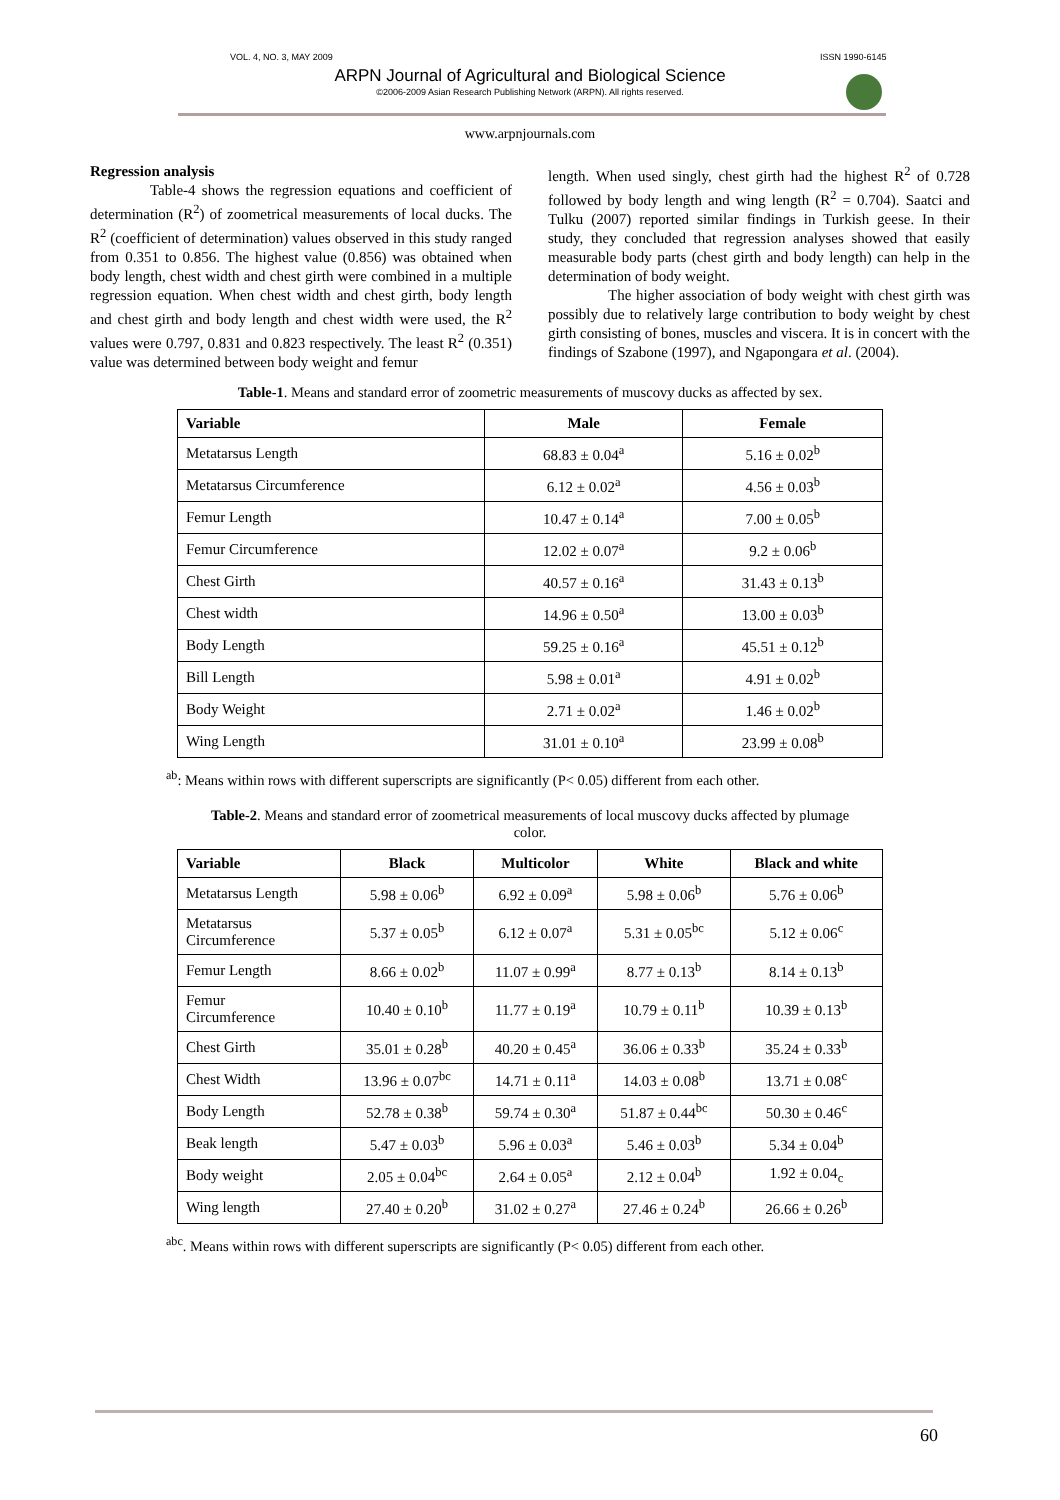VOL. 4, NO. 3, MAY 2009 ISSN 1990-6145
ARPN Journal of Agricultural and Biological Science
©2006-2009 Asian Research Publishing Network (ARPN). All rights reserved.
www.arpnjournals.com
Regression analysis
Table-4 shows the regression equations and coefficient of determination (R<sup>2</sup>) of zoometrical measurements of local ducks. The R<sup>2</sup> (coefficient of determination) values observed in this study ranged from 0.351 to 0.856. The highest value (0.856) was obtained when body length, chest width and chest girth were combined in a multiple regression equation. When chest width and chest girth, body length and chest girth and body length and chest width were used, the R<sup>2</sup> values were 0.797, 0.831 and 0.823 respectively. The least R<sup>2</sup> (0.351) value was determined between body weight and femur
length. When used singly, chest girth had the highest R<sup>2</sup> of 0.728 followed by body length and wing length (R<sup>2</sup> = 0.704). Saatci and Tulku (2007) reported similar findings in Turkish geese. In their study, they concluded that regression analyses showed that easily measurable body parts (chest girth and body length) can help in the determination of body weight.
The higher association of body weight with chest girth was possibly due to relatively large contribution to body weight by chest girth consisting of bones, muscles and viscera. It is in concert with the findings of Szabone (1997), and Ngapongara et al. (2004).
Table-1. Means and standard error of zoometric measurements of muscovy ducks as affected by sex.
| Variable | Male | Female |
| --- | --- | --- |
| Metatarsus Length | 68.83 ± 0.04<sup>a</sup> | 5.16 ± 0.02<sup>b</sup> |
| Metatarsus Circumference | 6.12 ± 0.02<sup>a</sup> | 4.56 ± 0.03<sup>b</sup> |
| Femur Length | 10.47 ± 0.14<sup>a</sup> | 7.00 ± 0.05<sup>b</sup> |
| Femur Circumference | 12.02 ± 0.07<sup>a</sup> | 9.2 ± 0.06<sup>b</sup> |
| Chest Girth | 40.57 ± 0.16<sup>a</sup> | 31.43 ± 0.13<sup>b</sup> |
| Chest width | 14.96 ± 0.50<sup>a</sup> | 13.00 ± 0.03<sup>b</sup> |
| Body Length | 59.25 ± 0.16<sup>a</sup> | 45.51 ± 0.12<sup>b</sup> |
| Bill Length | 5.98 ± 0.01<sup>a</sup> | 4.91 ± 0.02<sup>b</sup> |
| Body Weight | 2.71 ± 0.02<sup>a</sup> | 1.46 ± 0.02<sup>b</sup> |
| Wing Length | 31.01 ± 0.10<sup>a</sup> | 23.99 ± 0.08<sup>b</sup> |
<sup>ab</sup>: Means within rows with different superscripts are significantly (P< 0.05) different from each other.
Table-2. Means and standard error of zoometrical measurements of local muscovy ducks affected by plumage color.
| Variable | Black | Multicolor | White | Black and white |
| --- | --- | --- | --- | --- |
| Metatarsus Length | 5.98 ± 0.06<sup>b</sup> | 6.92 ± 0.09<sup>a</sup> | 5.98 ± 0.06<sup>b</sup> | 5.76 ± 0.06<sup>b</sup> |
| Metatarsus Circumference | 5.37 ± 0.05<sup>b</sup> | 6.12 ± 0.07<sup>a</sup> | 5.31 ± 0.05<sup>bc</sup> | 5.12 ± 0.06<sup>c</sup> |
| Femur Length | 8.66 ± 0.02<sup>b</sup> | 11.07 ± 0.99<sup>a</sup> | 8.77 ± 0.13<sup>b</sup> | 8.14 ± 0.13<sup>b</sup> |
| Femur Circumference | 10.40 ± 0.10<sup>b</sup> | 11.77 ± 0.19<sup>a</sup> | 10.79 ± 0.11<sup>b</sup> | 10.39 ± 0.13<sup>b</sup> |
| Chest Girth | 35.01 ± 0.28<sup>b</sup> | 40.20 ± 0.45<sup>a</sup> | 36.06 ± 0.33<sup>b</sup> | 35.24 ± 0.33<sup>b</sup> |
| Chest Width | 13.96 ± 0.07<sup>bc</sup> | 14.71 ± 0.11<sup>a</sup> | 14.03 ± 0.08<sup>b</sup> | 13.71 ± 0.08<sup>c</sup> |
| Body Length | 52.78 ± 0.38<sup>b</sup> | 59.74 ± 0.30<sup>a</sup> | 51.87 ± 0.44<sup>bc</sup> | 50.30 ± 0.46<sup>c</sup> |
| Beak length | 5.47 ± 0.03<sup>b</sup> | 5.96 ± 0.03<sup>a</sup> | 5.46 ± 0.03<sup>b</sup> | 5.34 ± 0.04<sup>b</sup> |
| Body weight | 2.05 ± 0.04<sup>bc</sup> | 2.64 ± 0.05<sup>a</sup> | 2.12 ± 0.04<sup>b</sup> | 1.92 ± 0.04<sub>c</sub> |
| Wing length | 27.40 ± 0.20<sup>b</sup> | 31.02 ± 0.27<sup>a</sup> | 27.46 ± 0.24<sup>b</sup> | 26.66 ± 0.26<sup>b</sup> |
<sup>abc</sup>. Means within rows with different superscripts are significantly (P< 0.05) different from each other.
60